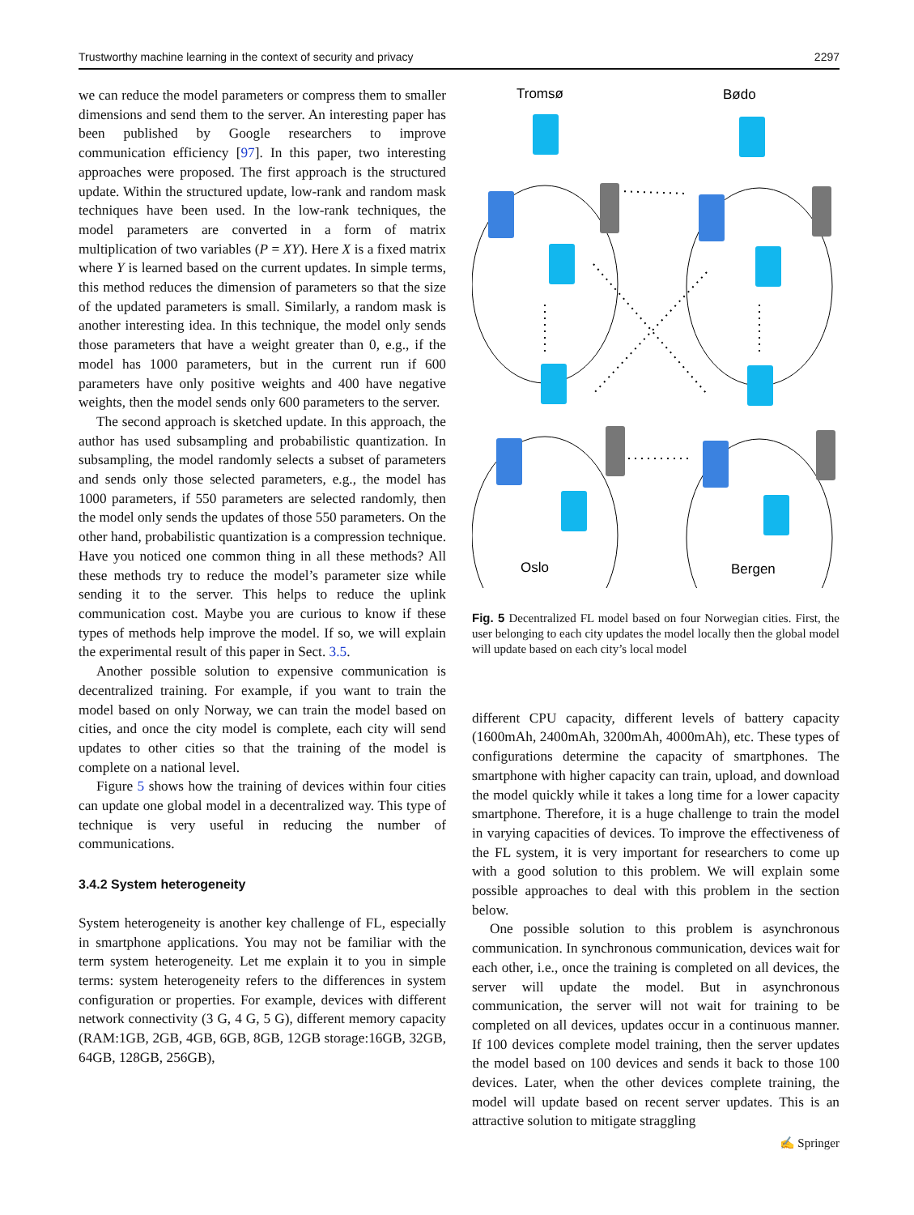Trustworthy machine learning in the context of security and privacy 2297
we can reduce the model parameters or compress them to smaller dimensions and send them to the server. An interesting paper has been published by Google researchers to improve communication efficiency [97]. In this paper, two interesting approaches were proposed. The first approach is the structured update. Within the structured update, low-rank and random mask techniques have been used. In the low-rank techniques, the model parameters are converted in a form of matrix multiplication of two variables (P = XY). Here X is a fixed matrix where Y is learned based on the current updates. In simple terms, this method reduces the dimension of parameters so that the size of the updated parameters is small. Similarly, a random mask is another interesting idea. In this technique, the model only sends those parameters that have a weight greater than 0, e.g., if the model has 1000 parameters, but in the current run if 600 parameters have only positive weights and 400 have negative weights, then the model sends only 600 parameters to the server.
The second approach is sketched update. In this approach, the author has used subsampling and probabilistic quantization. In subsampling, the model randomly selects a subset of parameters and sends only those selected parameters, e.g., the model has 1000 parameters, if 550 parameters are selected randomly, then the model only sends the updates of those 550 parameters. On the other hand, probabilistic quantization is a compression technique. Have you noticed one common thing in all these methods? All these methods try to reduce the model’s parameter size while sending it to the server. This helps to reduce the uplink communication cost. Maybe you are curious to know if these types of methods help improve the model. If so, we will explain the experimental result of this paper in Sect. 3.5.
Another possible solution to expensive communication is decentralized training. For example, if you want to train the model based on only Norway, we can train the model based on cities, and once the city model is complete, each city will send updates to other cities so that the training of the model is complete on a national level.
Figure 5 shows how the training of devices within four cities can update one global model in a decentralized way. This type of technique is very useful in reducing the number of communications.
3.4.2 System heterogeneity
System heterogeneity is another key challenge of FL, especially in smartphone applications. You may not be familiar with the term system heterogeneity. Let me explain it to you in simple terms: system heterogeneity refers to the differences in system configuration or properties. For example, devices with different network connectivity (3 G, 4 G, 5 G), different memory capacity (RAM:1GB, 2GB, 4GB, 6GB, 8GB, 12GB storage:16GB, 32GB, 64GB, 128GB, 256GB),
Tromsø
Bødo
Oslo
Bergen
Fig. 5 Decentralized FL model based on four Norwegian cities. First, the user belonging to each city updates the model locally then the global model will update based on each city’s local model
different CPU capacity, different levels of battery capacity (1600mAh, 2400mAh, 3200mAh, 4000mAh), etc. These types of configurations determine the capacity of smartphones. The smartphone with higher capacity can train, upload, and download the model quickly while it takes a long time for a lower capacity smartphone. Therefore, it is a huge challenge to train the model in varying capacities of devices. To improve the effectiveness of the FL system, it is very important for researchers to come up with a good solution to this problem. We will explain some possible approaches to deal with this problem in the section below.
One possible solution to this problem is asynchronous communication. In synchronous communication, devices wait for each other, i.e., once the training is completed on all devices, the server will update the model. But in asynchronous communication, the server will not wait for training to be completed on all devices, updates occur in a continuous manner. If 100 devices complete model training, then the server updates the model based on 100 devices and sends it back to those 100 devices. Later, when the other devices complete training, the model will update based on recent server updates. This is an attractive solution to mitigate straggling
✍ Springer